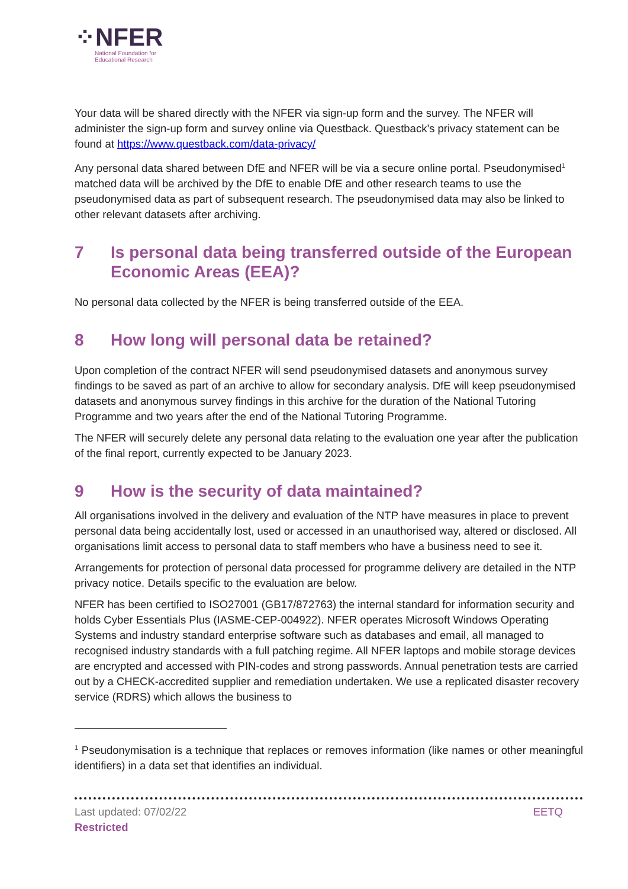⁘NFER
National Foundation for
Educational Research
Your data will be shared directly with the NFER via sign-up form and the survey. The NFER will administer the sign-up form and survey online via Questback. Questback’s privacy statement can be found at https://www.questback.com/data-privacy/
Any personal data shared between DfE and NFER will be via a secure online portal. Pseudonymised<sup>1</sup> matched data will be archived by the DfE to enable DfE and other research teams to use the pseudonymised data as part of subsequent research. The pseudonymised data may also be linked to other relevant datasets after archiving.
7 Is personal data being transferred outside of the European Economic Areas (EEA)?
No personal data collected by the NFER is being transferred outside of the EEA.
8 How long will personal data be retained?
Upon completion of the contract NFER will send pseudonymised datasets and anonymous survey findings to be saved as part of an archive to allow for secondary analysis. DfE will keep pseudonymised datasets and anonymous survey findings in this archive for the duration of the National Tutoring Programme and two years after the end of the National Tutoring Programme.
The NFER will securely delete any personal data relating to the evaluation one year after the publication of the final report, currently expected to be January 2023.
9 How is the security of data maintained?
All organisations involved in the delivery and evaluation of the NTP have measures in place to prevent personal data being accidentally lost, used or accessed in an unauthorised way, altered or disclosed. All organisations limit access to personal data to staff members who have a business need to see it.
Arrangements for protection of personal data processed for programme delivery are detailed in the NTP privacy notice. Details specific to the evaluation are below.
NFER has been certified to ISO27001 (GB17/872763) the internal standard for information security and holds Cyber Essentials Plus (IASME-CEP-004922). NFER operates Microsoft Windows Operating Systems and industry standard enterprise software such as databases and email, all managed to recognised industry standards with a full patching regime. All NFER laptops and mobile storage devices are encrypted and accessed with PIN-codes and strong passwords. Annual penetration tests are carried out by a CHECK-accredited supplier and remediation undertaken. We use a replicated disaster recovery service (RDRS) which allows the business to
<sup>1</sup> Pseudonymisation is a technique that replaces or removes information (like names or other meaningful identifiers) in a data set that identifies an individual.
Last updated: 07/02/22
Restricted EETQ